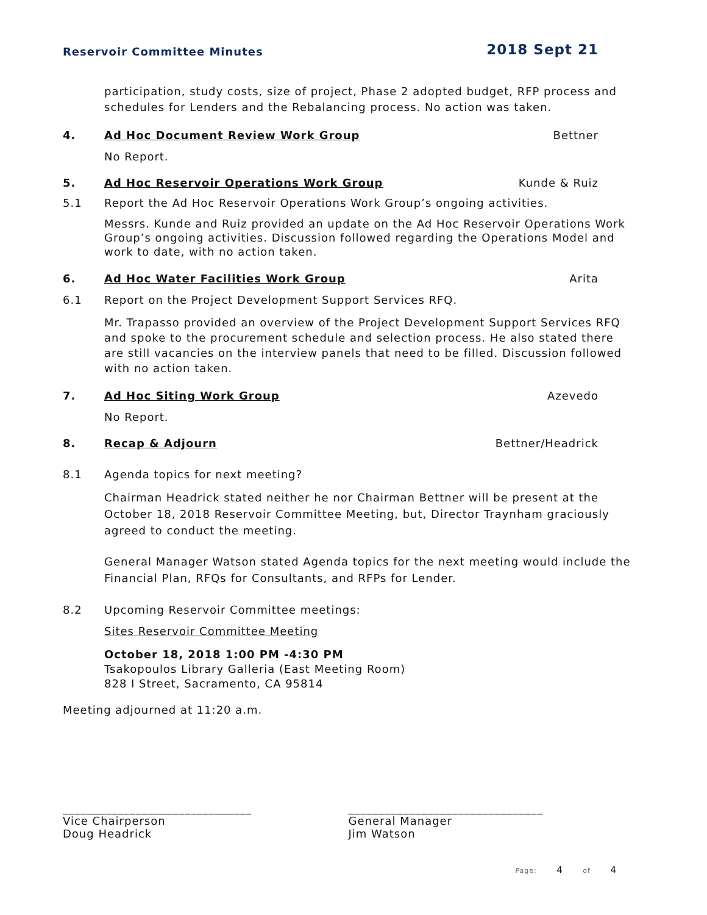Reservoir Committee Minutes 2018 Sept 21
participation, study costs, size of project, Phase 2 adopted budget, RFP process and schedules for Lenders and the Rebalancing process. No action was taken.
4. Ad Hoc Document Review Work Group Bettner
No Report.
5. Ad Hoc Reservoir Operations Work Group Kunde & Ruiz
5.1 Report the Ad Hoc Reservoir Operations Work Group’s ongoing activities.
Messrs. Kunde and Ruiz provided an update on the Ad Hoc Reservoir Operations Work Group’s ongoing activities. Discussion followed regarding the Operations Model and work to date, with no action taken.
6. Ad Hoc Water Facilities Work Group Arita
6.1 Report on the Project Development Support Services RFQ.
Mr. Trapasso provided an overview of the Project Development Support Services RFQ and spoke to the procurement schedule and selection process. He also stated there are still vacancies on the interview panels that need to be filled. Discussion followed with no action taken.
7. Ad Hoc Siting Work Group Azevedo
No Report.
8. Recap & Adjourn Bettner/Headrick
8.1 Agenda topics for next meeting?
Chairman Headrick stated neither he nor Chairman Bettner will be present at the October 18, 2018 Reservoir Committee Meeting, but, Director Traynham graciously agreed to conduct the meeting.
General Manager Watson stated Agenda topics for the next meeting would include the Financial Plan, RFQs for Consultants, and RFPs for Lender.
8.2 Upcoming Reservoir Committee meetings:
Sites Reservoir Committee Meeting
October 18, 2018 1:00 PM -4:30 PM
Tsakopoulos Library Galleria (East Meeting Room)
828 I Street, Sacramento, CA 95814
Meeting adjourned at 11:20 a.m.
_______________________________
Vice Chairperson
Doug Headrick
________________________________
General Manager
Jim Watson
Page: 4 of 4